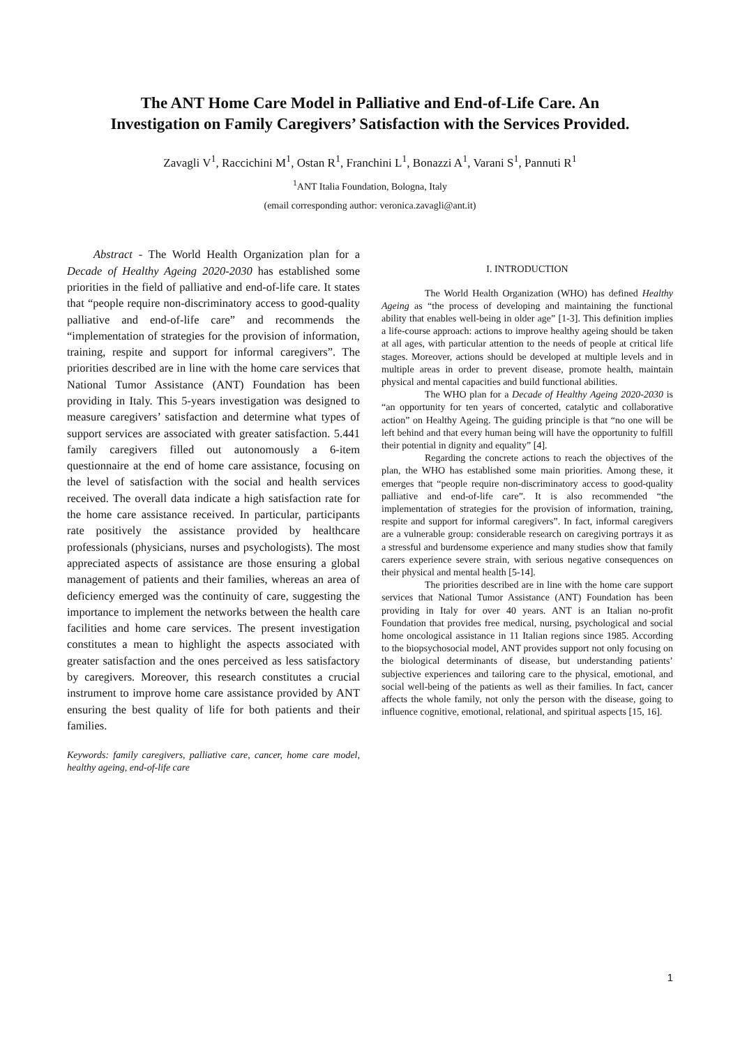The ANT Home Care Model in Palliative and End-of-Life Care. An
Investigation on Family Caregivers’ Satisfaction with the Services Provided.
Zavagli V<sup>1</sup>, Raccichini M<sup>1</sup>, Ostan R<sup>1</sup>, Franchini L<sup>1</sup>, Bonazzi A<sup>1</sup>, Varani S<sup>1</sup>, Pannuti R<sup>1</sup>
<sup>1</sup> ANT Italia Foundation, Bologna, Italy
(email corresponding author: veronica.zavagli@ant.it)
Abstract - The World Health Organization plan for a Decade of Healthy Ageing 2020-2030 has established some priorities in the field of palliative and end-of-life care. It states that “people require non-discriminatory access to good-quality palliative and end-of-life care” and recommends the “implementation of strategies for the provision of information, training, respite and support for informal caregivers”. The priorities described are in line with the home care services that National Tumor Assistance (ANT) Foundation has been providing in Italy. This 5-years investigation was designed to measure caregivers’ satisfaction and determine what types of support services are associated with greater satisfaction. 5.441 family caregivers filled out autonomously a 6-item questionnaire at the end of home care assistance, focusing on the level of satisfaction with the social and health services received. The overall data indicate a high satisfaction rate for the home care assistance received. In particular, participants rate positively the assistance provided by healthcare professionals (physicians, nurses and psychologists). The most appreciated aspects of assistance are those ensuring a global management of patients and their families, whereas an area of deficiency emerged was the continuity of care, suggesting the importance to implement the networks between the health care facilities and home care services. The present investigation constitutes a mean to highlight the aspects associated with greater satisfaction and the ones perceived as less satisfactory by caregivers. Moreover, this research constitutes a crucial instrument to improve home care assistance provided by ANT ensuring the best quality of life for both patients and their families.
Keywords: family caregivers, palliative care, cancer, home care model, healthy ageing, end-of-life care
I. INTRODUCTION
The World Health Organization (WHO) has defined Healthy Ageing as “the process of developing and maintaining the functional ability that enables well-being in older age” [1-3]. This definition implies a life-course approach: actions to improve healthy ageing should be taken at all ages, with particular attention to the needs of people at critical life stages. Moreover, actions should be developed at multiple levels and in multiple areas in order to prevent disease, promote health, maintain physical and mental capacities and build functional abilities.
The WHO plan for a Decade of Healthy Ageing 2020-2030 is “an opportunity for ten years of concerted, catalytic and collaborative action” on Healthy Ageing. The guiding principle is that “no one will be left behind and that every human being will have the opportunity to fulfill their potential in dignity and equality” [4].
Regarding the concrete actions to reach the objectives of the plan, the WHO has established some main priorities. Among these, it emerges that “people require non-discriminatory access to good-quality palliative and end-of-life care”. It is also recommended “the implementation of strategies for the provision of information, training, respite and support for informal caregivers”. In fact, informal caregivers are a vulnerable group: considerable research on caregiving portrays it as a stressful and burdensome experience and many studies show that family carers experience severe strain, with serious negative consequences on their physical and mental health [5-14].
The priorities described are in line with the home care support services that National Tumor Assistance (ANT) Foundation has been providing in Italy for over 40 years. ANT is an Italian no-profit Foundation that provides free medical, nursing, psychological and social home oncological assistance in 11 Italian regions since 1985. According to the biopsychosocial model, ANT provides support not only focusing on the biological determinants of disease, but understanding patients’ subjective experiences and tailoring care to the physical, emotional, and social well-being of the patients as well as their families. In fact, cancer affects the whole family, not only the person with the disease, going to influence cognitive, emotional, relational, and spiritual aspects [15, 16].
1